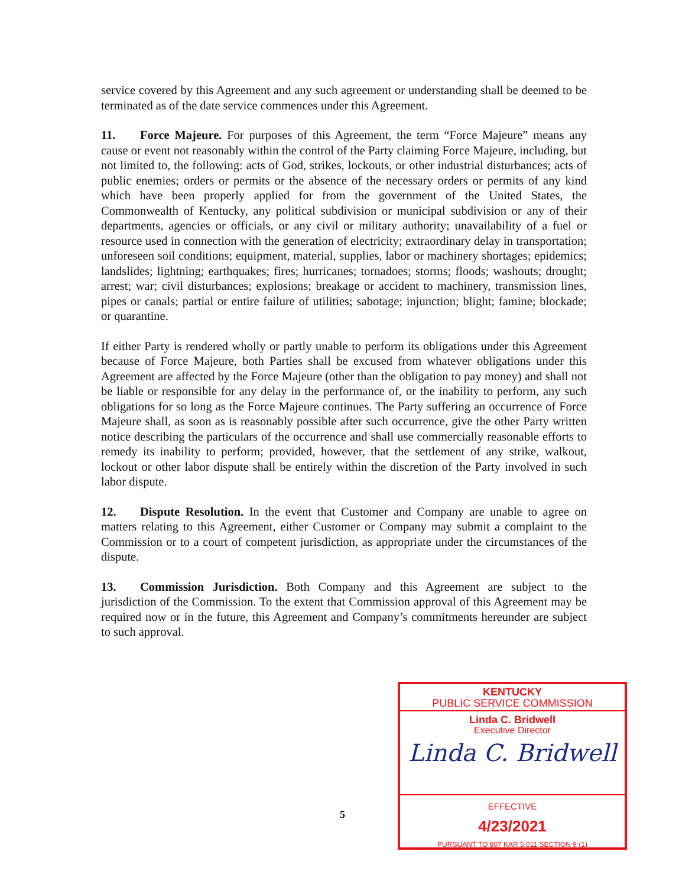service covered by this Agreement and any such agreement or understanding shall be deemed to be terminated as of the date service commences under this Agreement.
11. Force Majeure. For purposes of this Agreement, the term “Force Majeure” means any cause or event not reasonably within the control of the Party claiming Force Majeure, including, but not limited to, the following: acts of God, strikes, lockouts, or other industrial disturbances; acts of public enemies; orders or permits or the absence of the necessary orders or permits of any kind which have been properly applied for from the government of the United States, the Commonwealth of Kentucky, any political subdivision or municipal subdivision or any of their departments, agencies or officials, or any civil or military authority; unavailability of a fuel or resource used in connection with the generation of electricity; extraordinary delay in transportation; unforeseen soil conditions; equipment, material, supplies, labor or machinery shortages; epidemics; landslides; lightning; earthquakes; fires; hurricanes; tornadoes; storms; floods; washouts; drought; arrest; war; civil disturbances; explosions; breakage or accident to machinery, transmission lines, pipes or canals; partial or entire failure of utilities; sabotage; injunction; blight; famine; blockade; or quarantine.
If either Party is rendered wholly or partly unable to perform its obligations under this Agreement because of Force Majeure, both Parties shall be excused from whatever obligations under this Agreement are affected by the Force Majeure (other than the obligation to pay money) and shall not be liable or responsible for any delay in the performance of, or the inability to perform, any such obligations for so long as the Force Majeure continues. The Party suffering an occurrence of Force Majeure shall, as soon as is reasonably possible after such occurrence, give the other Party written notice describing the particulars of the occurrence and shall use commercially reasonable efforts to remedy its inability to perform; provided, however, that the settlement of any strike, walkout, lockout or other labor dispute shall be entirely within the discretion of the Party involved in such labor dispute.
12. Dispute Resolution. In the event that Customer and Company are unable to agree on matters relating to this Agreement, either Customer or Company may submit a complaint to the Commission or to a court of competent jurisdiction, as appropriate under the circumstances of the dispute.
13. Commission Jurisdiction. Both Company and this Agreement are subject to the jurisdiction of the Commission. To the extent that Commission approval of this Agreement may be required now or in the future, this Agreement and Company’s commitments hereunder are subject to such approval.
5
KENTUCKY
PUBLIC SERVICE COMMISSION
Linda C. Bridwell
Executive Director
Linda C. Bridwell
EFFECTIVE
4/23/2021
PURSUANT TO 807 KAR 5:011 SECTION 9 (1)